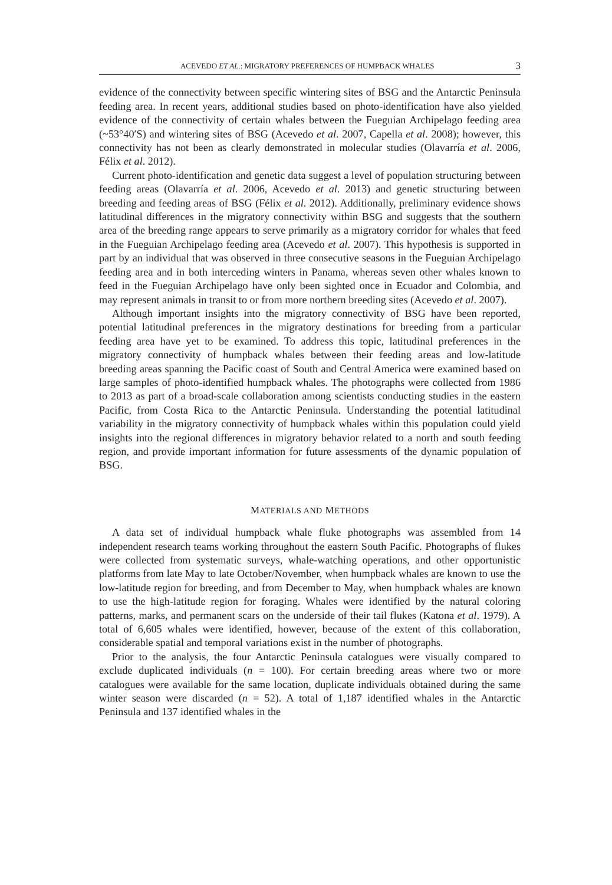ACEVEDO ET AL.: MIGRATORY PREFERENCES OF HUMPBACK WHALES 3
evidence of the connectivity between specific wintering sites of BSG and the Antarctic Peninsula feeding area. In recent years, additional studies based on photo-identification have also yielded evidence of the connectivity of certain whales between the Fueguian Archipelago feeding area (~53°40′S) and wintering sites of BSG (Acevedo et al. 2007, Capella et al. 2008); however, this connectivity has not been as clearly demonstrated in molecular studies (Olavarría et al. 2006, Félix et al. 2012).
Current photo-identification and genetic data suggest a level of population structuring between feeding areas (Olavarría et al. 2006, Acevedo et al. 2013) and genetic structuring between breeding and feeding areas of BSG (Félix et al. 2012). Additionally, preliminary evidence shows latitudinal differences in the migratory connectivity within BSG and suggests that the southern area of the breeding range appears to serve primarily as a migratory corridor for whales that feed in the Fueguian Archipelago feeding area (Acevedo et al. 2007). This hypothesis is supported in part by an individual that was observed in three consecutive seasons in the Fueguian Archipelago feeding area and in both interceding winters in Panama, whereas seven other whales known to feed in the Fueguian Archipelago have only been sighted once in Ecuador and Colombia, and may represent animals in transit to or from more northern breeding sites (Acevedo et al. 2007).
Although important insights into the migratory connectivity of BSG have been reported, potential latitudinal preferences in the migratory destinations for breeding from a particular feeding area have yet to be examined. To address this topic, latitudinal preferences in the migratory connectivity of humpback whales between their feeding areas and low-latitude breeding areas spanning the Pacific coast of South and Central America were examined based on large samples of photo-identified humpback whales. The photographs were collected from 1986 to 2013 as part of a broad-scale collaboration among scientists conducting studies in the eastern Pacific, from Costa Rica to the Antarctic Peninsula. Understanding the potential latitudinal variability in the migratory connectivity of humpback whales within this population could yield insights into the regional differences in migratory behavior related to a north and south feeding region, and provide important information for future assessments of the dynamic population of BSG.
MATERIALS AND METHODS
A data set of individual humpback whale fluke photographs was assembled from 14 independent research teams working throughout the eastern South Pacific. Photographs of flukes were collected from systematic surveys, whale-watching operations, and other opportunistic platforms from late May to late October/November, when humpback whales are known to use the low-latitude region for breeding, and from December to May, when humpback whales are known to use the high-latitude region for foraging. Whales were identified by the natural coloring patterns, marks, and permanent scars on the underside of their tail flukes (Katona et al. 1979). A total of 6,605 whales were identified, however, because of the extent of this collaboration, considerable spatial and temporal variations exist in the number of photographs.
Prior to the analysis, the four Antarctic Peninsula catalogues were visually compared to exclude duplicated individuals (n = 100). For certain breeding areas where two or more catalogues were available for the same location, duplicate individuals obtained during the same winter season were discarded (n = 52). A total of 1,187 identified whales in the Antarctic Peninsula and 137 identified whales in the